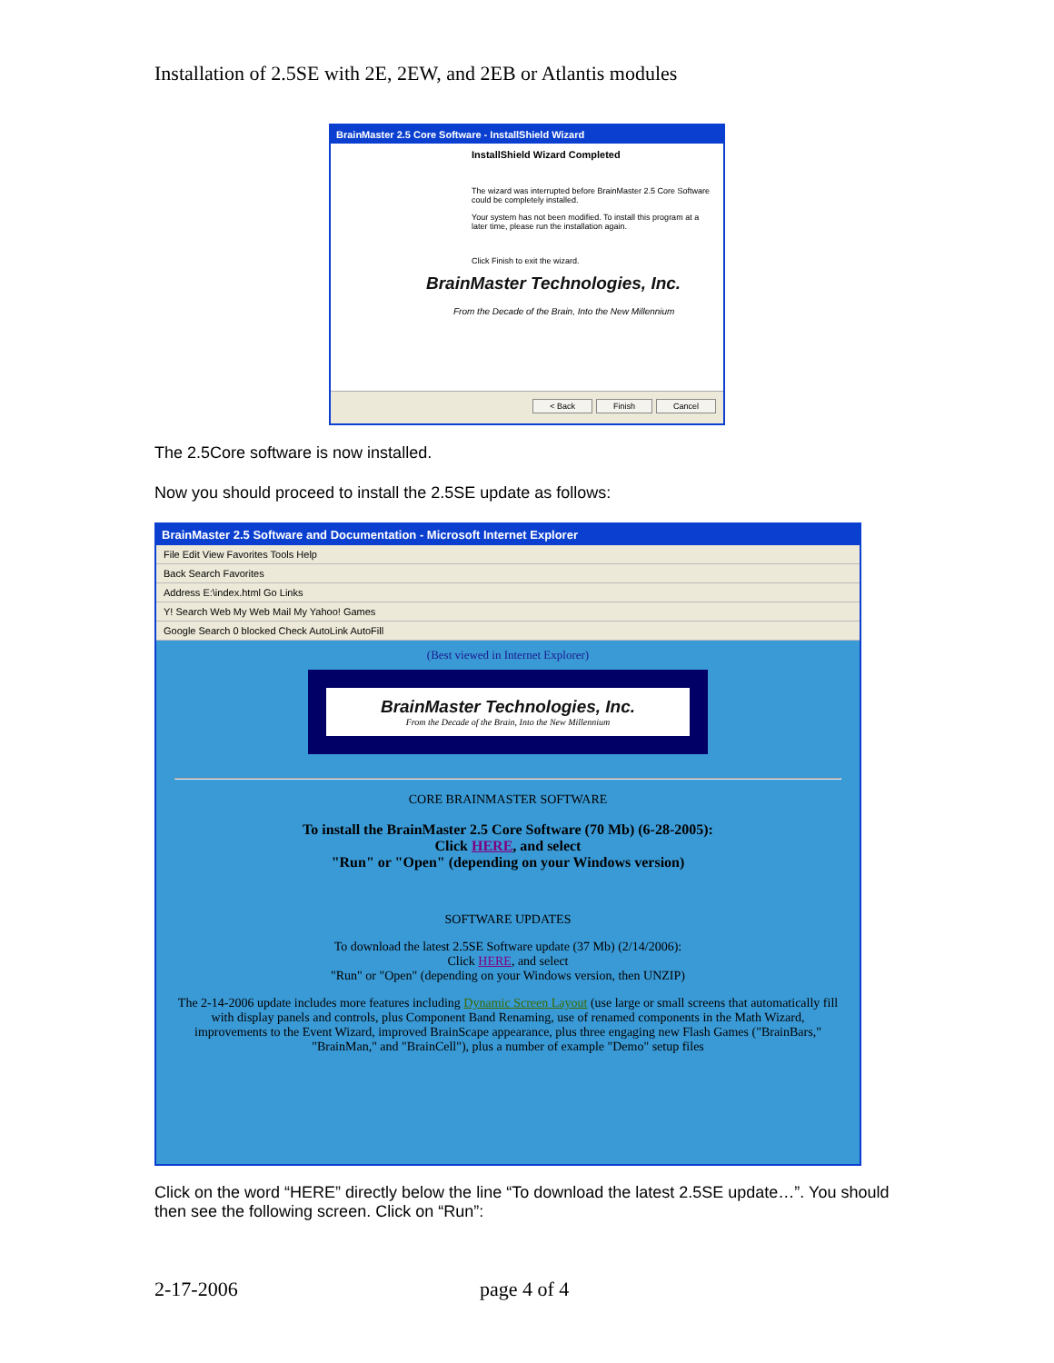Installation of 2.5SE with 2E, 2EW, and 2EB or Atlantis modules
BrainMaster 2.5 Core Software - InstallShield Wizard
InstallShield Wizard Completed
The wizard was interrupted before BrainMaster 2.5 Core Software could be completely installed.
Your system has not been modified. To install this program at a later time, please run the installation again.
Click Finish to exit the wizard.
BrainMaster Technologies, Inc.
From the Decade of the Brain, Into the New Millennium
< Back Finish Cancel
The 2.5Core software is now installed.
Now you should proceed to install the 2.5SE update as follows:
BrainMaster 2.5 Software and Documentation - Microsoft Internet Explorer
File Edit View Favorites Tools Help
Back Search Favorites
Address E:\index.html Go Links
Y! Search Web My Web Mail My Yahoo! Games
Google Search 0 blocked Check AutoLink AutoFill
(Best viewed in Internet Explorer)
BrainMaster Technologies, Inc.
From the Decade of the Brain, Into the New Millennium
CORE BRAINMASTER SOFTWARE
To install the BrainMaster 2.5 Core Software (70 Mb) (6-28-2005):
Click HERE, and select
"Run" or "Open" (depending on your Windows version)
SOFTWARE UPDATES
To download the latest 2.5SE Software update (37 Mb) (2/14/2006):
Click HERE, and select
"Run" or "Open" (depending on your Windows version, then UNZIP)
The 2-14-2006 update includes more features including Dynamic Screen Layout (use large or small screens that automatically fill with display panels and controls, plus Component Band Renaming, use of renamed components in the Math Wizard, improvements to the Event Wizard, improved BrainScape appearance, plus three engaging new Flash Games ("BrainBars," "BrainMan," and "BrainCell"), plus a number of example "Demo" setup files
Click on the word “HERE” directly below the line “To download the latest 2.5SE update…”. You should then see the following screen. Click on “Run”:
2-17-2006 page 4 of 4